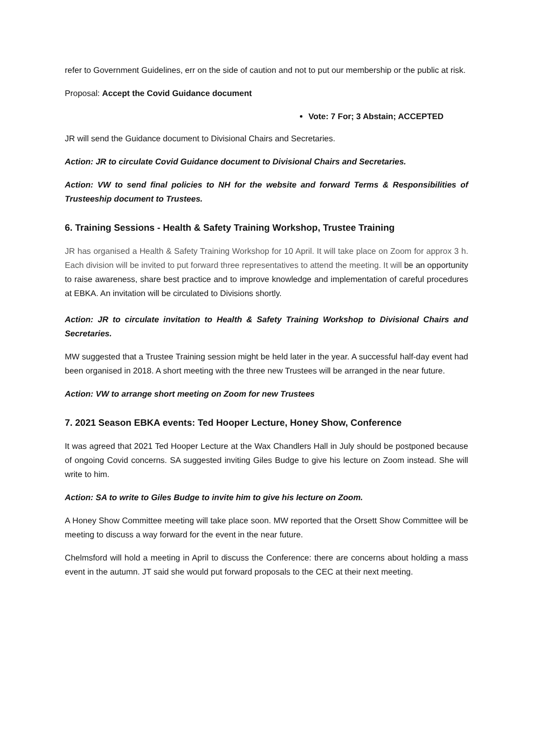refer to Government Guidelines, err on the side of caution and not to put our membership or the public at risk.
Proposal: Accept the Covid Guidance document
Vote: 7 For; 3 Abstain; ACCEPTED
JR will send the Guidance document to Divisional Chairs and Secretaries.
Action: JR to circulate Covid Guidance document to Divisional Chairs and Secretaries.
Action: VW to send final policies to NH for the website and forward Terms & Responsibilities of Trusteeship document to Trustees.
6. Training Sessions - Health & Safety Training Workshop, Trustee Training
JR has organised a Health & Safety Training Workshop for 10 April. It will take place on Zoom for approx 3 h. Each division will be invited to put forward three representatives to attend the meeting. It will be an opportunity to raise awareness, share best practice and to improve knowledge and implementation of careful procedures at EBKA. An invitation will be circulated to Divisions shortly.
Action: JR to circulate invitation to Health & Safety Training Workshop to Divisional Chairs and Secretaries.
MW suggested that a Trustee Training session might be held later in the year. A successful half-day event had been organised in 2018. A short meeting with the three new Trustees will be arranged in the near future.
Action: VW to arrange short meeting on Zoom for new Trustees
7. 2021 Season EBKA events: Ted Hooper Lecture, Honey Show, Conference
It was agreed that 2021 Ted Hooper Lecture at the Wax Chandlers Hall in July should be postponed because of ongoing Covid concerns. SA suggested inviting Giles Budge to give his lecture on Zoom instead. She will write to him.
Action: SA to write to Giles Budge to invite him to give his lecture on Zoom.
A Honey Show Committee meeting will take place soon. MW reported that the Orsett Show Committee will be meeting to discuss a way forward for the event in the near future.
Chelmsford will hold a meeting in April to discuss the Conference: there are concerns about holding a mass event in the autumn. JT said she would put forward proposals to the CEC at their next meeting.